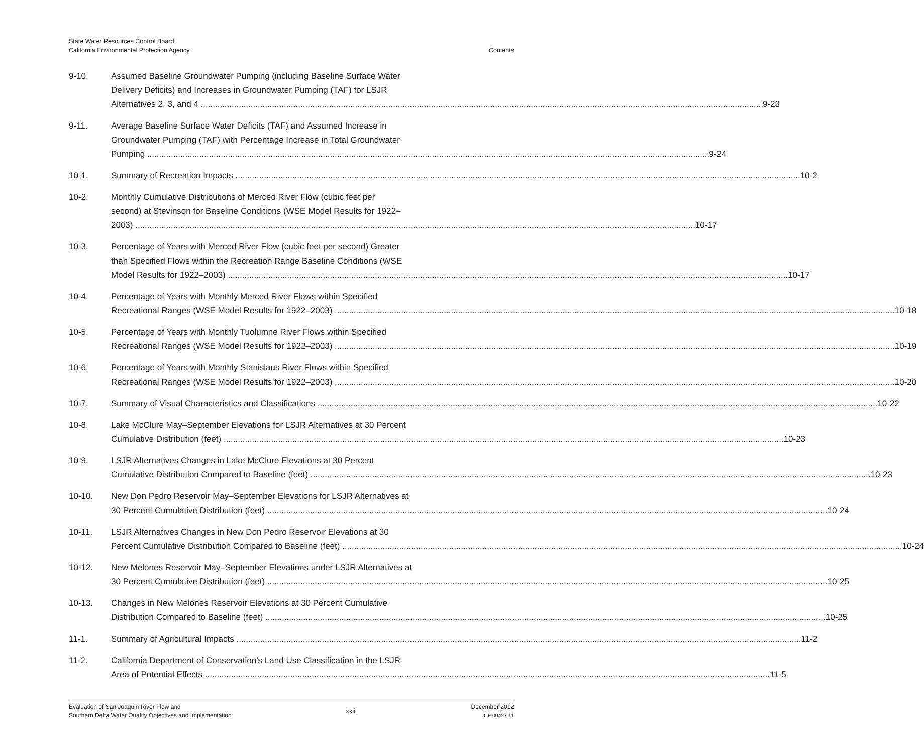State Water Resources Control Board
California Environmental Protection Agency
Contents
9-10. Assumed Baseline Groundwater Pumping (including Baseline Surface Water
Delivery Deficits) and Increases in Groundwater Pumping (TAF) for LSJR
Alternatives 2, 3, and 4 9-23
9-11. Average Baseline Surface Water Deficits (TAF) and Assumed Increase in
Groundwater Pumping (TAF) with Percentage Increase in Total Groundwater
Pumping 9-24
10-1. Summary of Recreation Impacts 10-2
10-2. Monthly Cumulative Distributions of Merced River Flow (cubic feet per
second) at Stevinson for Baseline Conditions (WSE Model Results for 1922–
2003) 10-17
10-3. Percentage of Years with Merced River Flow (cubic feet per second) Greater
than Specified Flows within the Recreation Range Baseline Conditions (WSE
Model Results for 1922–2003) 10-17
10-4. Percentage of Years with Monthly Merced River Flows within Specified
Recreational Ranges (WSE Model Results for 1922–2003) 10-18
10-5. Percentage of Years with Monthly Tuolumne River Flows within Specified
Recreational Ranges (WSE Model Results for 1922–2003) 10-19
10-6. Percentage of Years with Monthly Stanislaus River Flows within Specified
Recreational Ranges (WSE Model Results for 1922–2003) 10-20
10-7. Summary of Visual Characteristics and Classifications 10-22
10-8. Lake McClure May–September Elevations for LSJR Alternatives at 30 Percent
Cumulative Distribution (feet) 10-23
10-9. LSJR Alternatives Changes in Lake McClure Elevations at 30 Percent
Cumulative Distribution Compared to Baseline (feet) 10-23
10-10. New Don Pedro Reservoir May–September Elevations for LSJR Alternatives at
30 Percent Cumulative Distribution (feet) 10-24
10-11. LSJR Alternatives Changes in New Don Pedro Reservoir Elevations at 30
Percent Cumulative Distribution Compared to Baseline (feet) 10-24
10-12. New Melones Reservoir May–September Elevations under LSJR Alternatives at
30 Percent Cumulative Distribution (feet) 10-25
10-13. Changes in New Melones Reservoir Elevations at 30 Percent Cumulative
Distribution Compared to Baseline (feet) 10-25
11-1. Summary of Agricultural Impacts 11-2
11-2. California Department of Conservation’s Land Use Classification in the LSJR
Area of Potential Effects 11-5
Evaluation of San Joaquin River Flow and
Southern Delta Water Quality Objectives and Implementation
xxiii
December 2012
ICF 00427.11